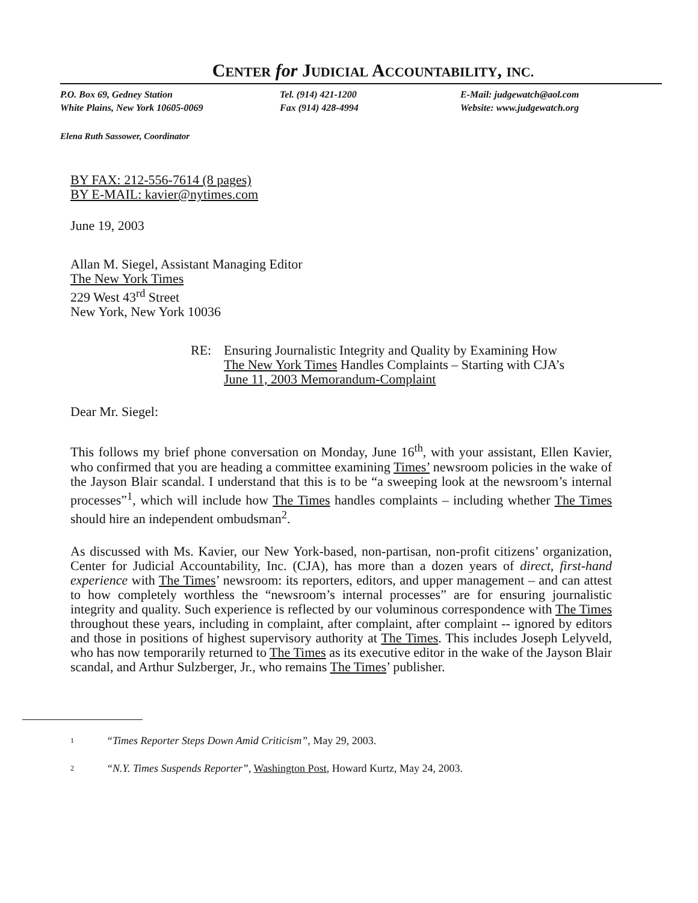CENTER for JUDICIAL ACCOUNTABILITY, INC.
P.O. Box 69, Gedney Station
White Plains, New York 10605-0069
Tel. (914) 421-1200
Fax (914) 428-4994
E-Mail: judgewatch@aol.com
Website: www.judgewatch.org
Elena Ruth Sassower, Coordinator
BY FAX: 212-556-7614 (8 pages)
BY E-MAIL: kavier@nytimes.com
June 19, 2003
Allan M. Siegel, Assistant Managing Editor
The New York Times
229 West 43<sup>rd</sup> Street
New York, New York 10036
RE: Ensuring Journalistic Integrity and Quality by Examining How
The New York Times Handles Complaints – Starting with CJA’s
June 11, 2003 Memorandum-Complaint
Dear Mr. Siegel:
This follows my brief phone conversation on Monday, June 16<sup>th</sup>, with your assistant, Ellen Kavier, who confirmed that you are heading a committee examining Times’ newsroom policies in the wake of the Jayson Blair scandal. I understand that this is to be “a sweeping look at the newsroom’s internal processes”<sup>1</sup>, which will include how The Times handles complaints – including whether The Times should hire an independent ombudsman<sup>2</sup>.
As discussed with Ms. Kavier, our New York-based, non-partisan, non-profit citizens’ organization, Center for Judicial Accountability, Inc. (CJA), has more than a dozen years of direct, first-hand experience with The Times’ newsroom: its reporters, editors, and upper management – and can attest to how completely worthless the “newsroom’s internal processes” are for ensuring journalistic integrity and quality. Such experience is reflected by our voluminous correspondence with The Times throughout these years, including in complaint, after complaint, after complaint -- ignored by editors and those in positions of highest supervisory authority at The Times. This includes Joseph Lelyveld, who has now temporarily returned to The Times as its executive editor in the wake of the Jayson Blair scandal, and Arthur Sulzberger, Jr., who remains The Times’ publisher.
1 “Times Reporter Steps Down Amid Criticism”, May 29, 2003.
2 “N.Y. Times Suspends Reporter”, Washington Post, Howard Kurtz, May 24, 2003.